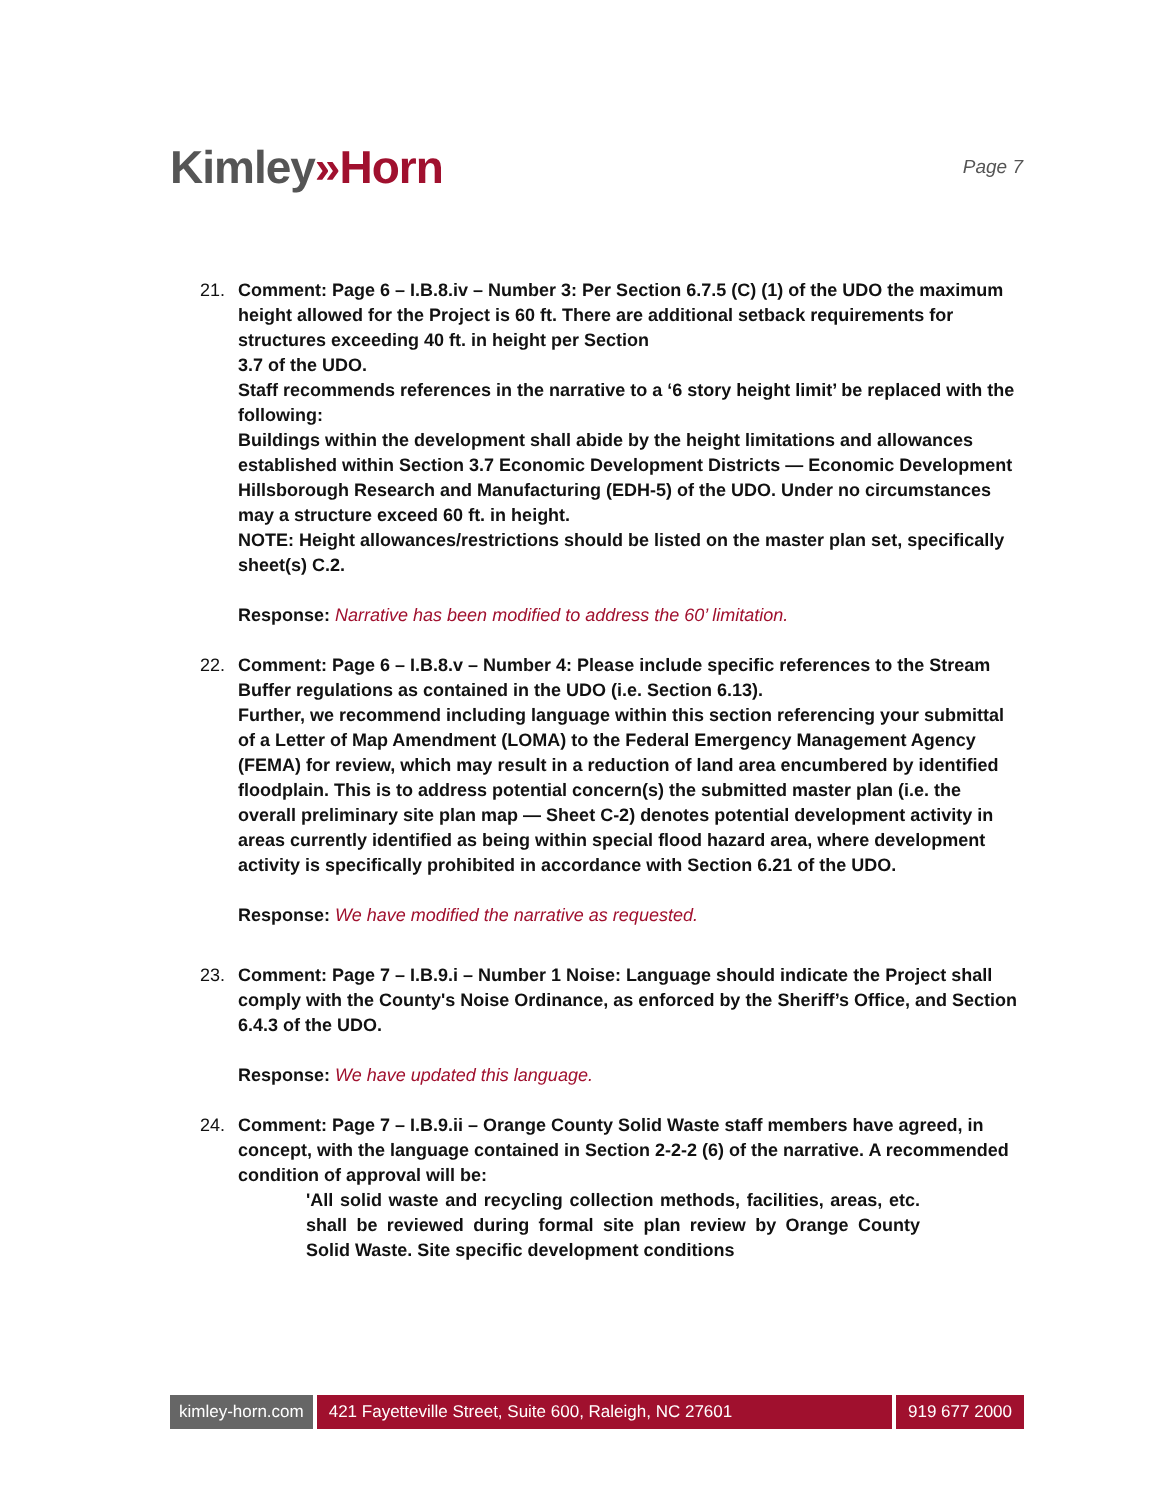Kimley»Horn
Page 7
21. Comment: Page 6 – I.B.8.iv – Number 3: Per Section 6.7.5 (C) (1) of the UDO the maximum height allowed for the Project is 60 ft. There are additional setback requirements for structures exceeding 40 ft. in height per Section
3.7 of the UDO.
Staff recommends references in the narrative to a ‘6 story height limit’ be replaced with the following:
Buildings within the development shall abide by the height limitations and allowances established within Section 3.7 Economic Development Districts — Economic Development Hillsborough Research and Manufacturing (EDH-5) of the UDO. Under no circumstances may a structure exceed 60 ft. in height.
NOTE: Height allowances/restrictions should be listed on the master plan set, specifically sheet(s) C.2.
Response: Narrative has been modified to address the 60’ limitation.
22. Comment: Page 6 – I.B.8.v – Number 4: Please include specific references to the Stream Buffer regulations as contained in the UDO (i.e. Section 6.13).
Further, we recommend including language within this section referencing your submittal of a Letter of Map Amendment (LOMA) to the Federal Emergency Management Agency (FEMA) for review, which may result in a reduction of land area encumbered by identified floodplain. This is to address potential concern(s) the submitted master plan (i.e. the overall preliminary site plan map — Sheet C-2) denotes potential development activity in areas currently identified as being within special flood hazard area, where development activity is specifically prohibited in accordance with Section 6.21 of the UDO.
Response: We have modified the narrative as requested.
23. Comment: Page 7 – I.B.9.i – Number 1 Noise: Language should indicate the Project shall comply with the County's Noise Ordinance, as enforced by the Sheriff’s Office, and Section 6.4.3 of the UDO.
Response: We have updated this language.
24. Comment: Page 7 – I.B.9.ii – Orange County Solid Waste staff members have agreed, in concept, with the language contained in Section 2-2-2 (6) of the narrative. A recommended condition of approval will be:
'All solid waste and recycling collection methods, facilities, areas, etc. shall be reviewed during formal site plan review by Orange County Solid Waste. Site specific development conditions
kimley-horn.com 421 Fayetteville Street, Suite 600, Raleigh, NC 27601
919 677 2000